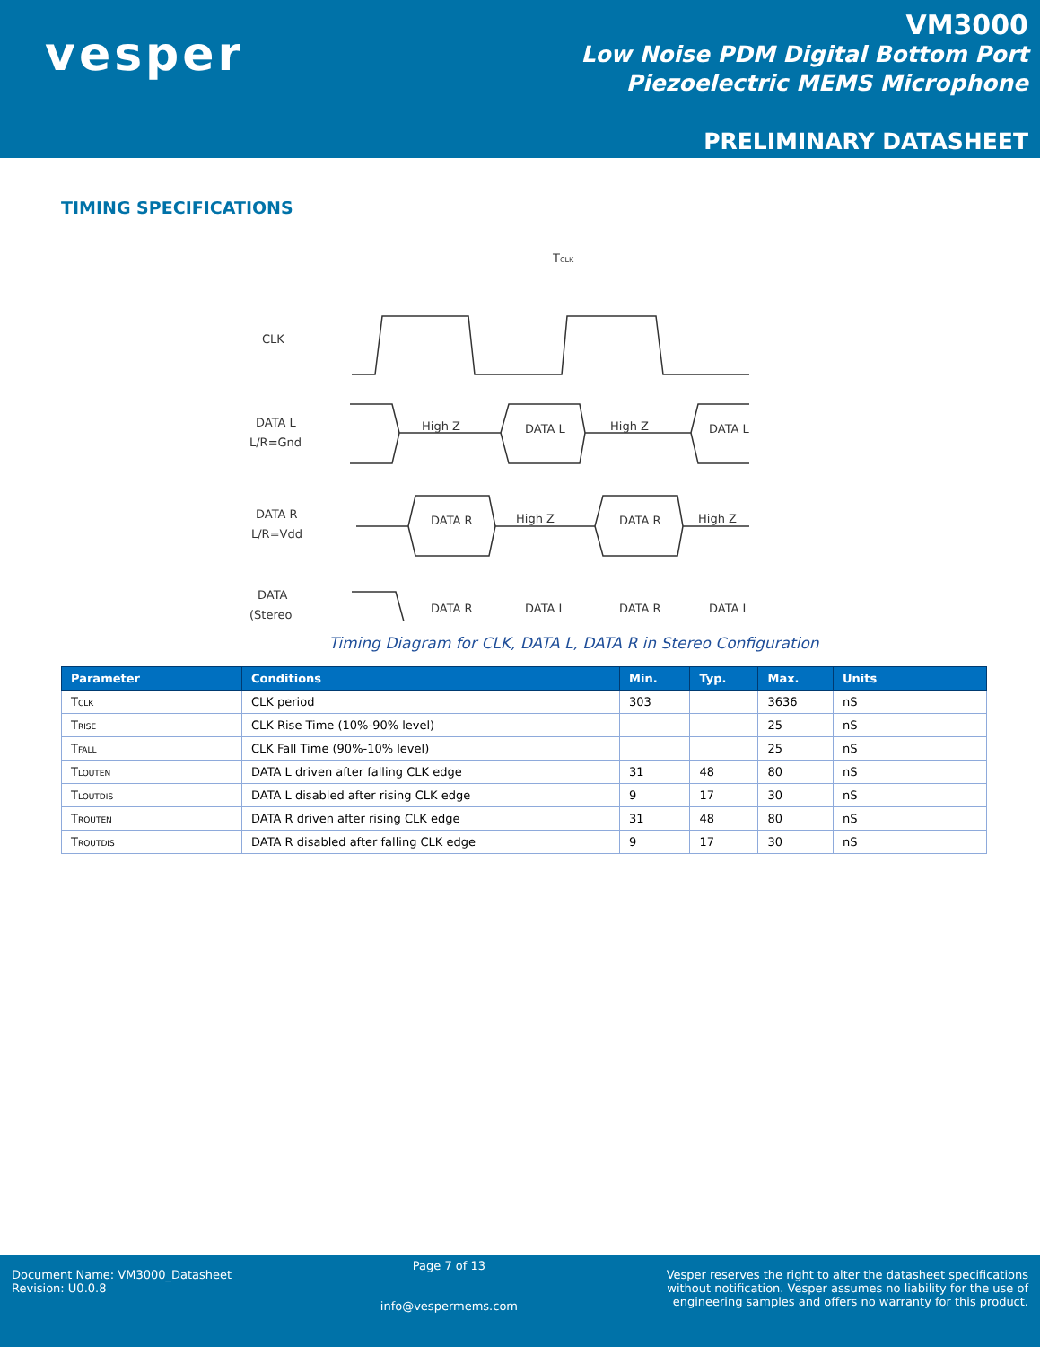vesper
VM3000
Low Noise PDM Digital Bottom Port
Piezoelectric MEMS Microphone
PRELIMINARY DATASHEET
TIMING SPECIFICATIONS
CLK
DATA L
L/R=Gnd
DATA R
L/R=Vdd
DATA
(Stereo
TCLK
High Z
DATA L
High Z
DATA L
DATA R
High Z
DATA R
High Z
DATA R
DATA L
DATA R
DATA L
Timing Diagram for CLK, DATA L, DATA R in Stereo Configuration
| Parameter | Conditions | Min. | Typ. | Max. | Units |
| --- | --- | --- | --- | --- | --- |
| T<sub>CLK</sub> | CLK period | 303 | | 3636 | nS |
| T<sub>RISE</sub> | CLK Rise Time (10%-90% level) | | | 25 | nS |
| T<sub>FALL</sub> | CLK Fall Time (90%-10% level) | | | 25 | nS |
| T<sub>LOUTEN</sub> | DATA L driven after falling CLK edge | 31 | 48 | 80 | nS |
| T<sub>LOUTDIS</sub> | DATA L disabled after rising CLK edge | 9 | 17 | 30 | nS |
| T<sub>ROUTEN</sub> | DATA R driven after rising CLK edge | 31 | 48 | 80 | nS |
| T<sub>ROUTDIS</sub> | DATA R disabled after falling CLK edge | 9 | 17 | 30 | nS |
Document Name: VM3000_Datasheet
Revision: U0.0.8
Page 7 of 13
info@vespermems.com
Vesper reserves the right to alter the datasheet specifications
without notification. Vesper assumes no liability for the use of
engineering samples and offers no warranty for this product.